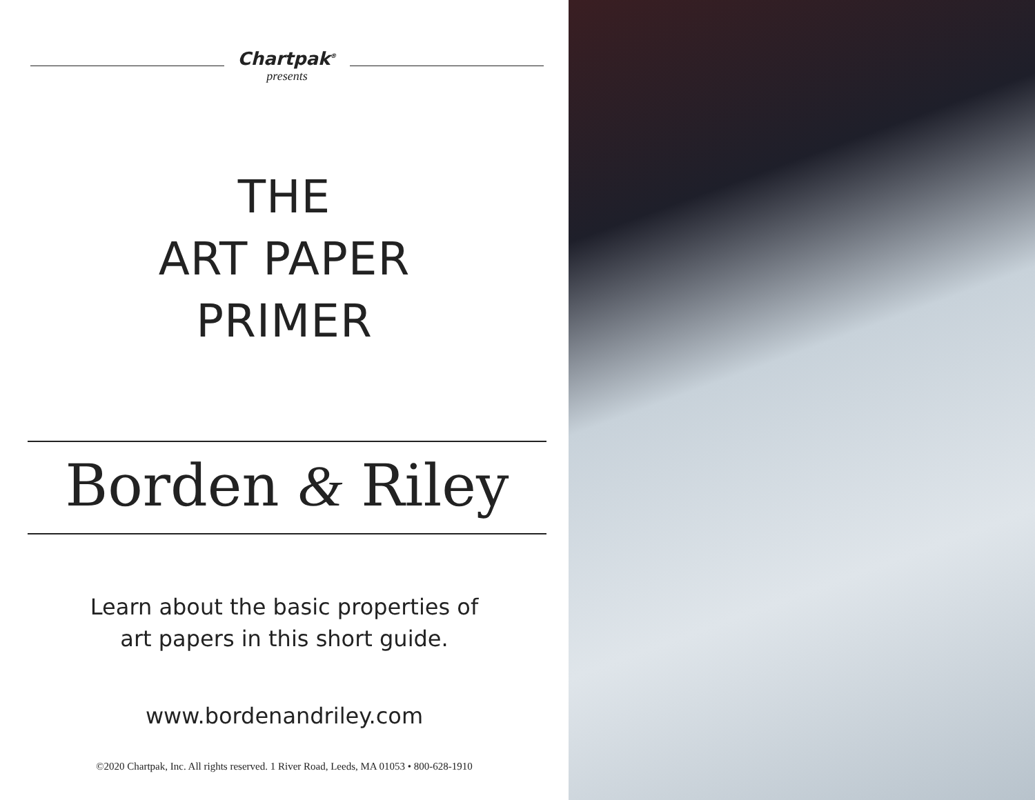Chartpak<sup>®</sup>
presents
THE
ART PAPER
PRIMER
Borden & Riley
Learn about the basic properties of
art papers in this short guide.
www.bordenandriley.com
©2020 Chartpak, Inc. All rights reserved. 1 River Road, Leeds, MA 01053 • 800-628-1910